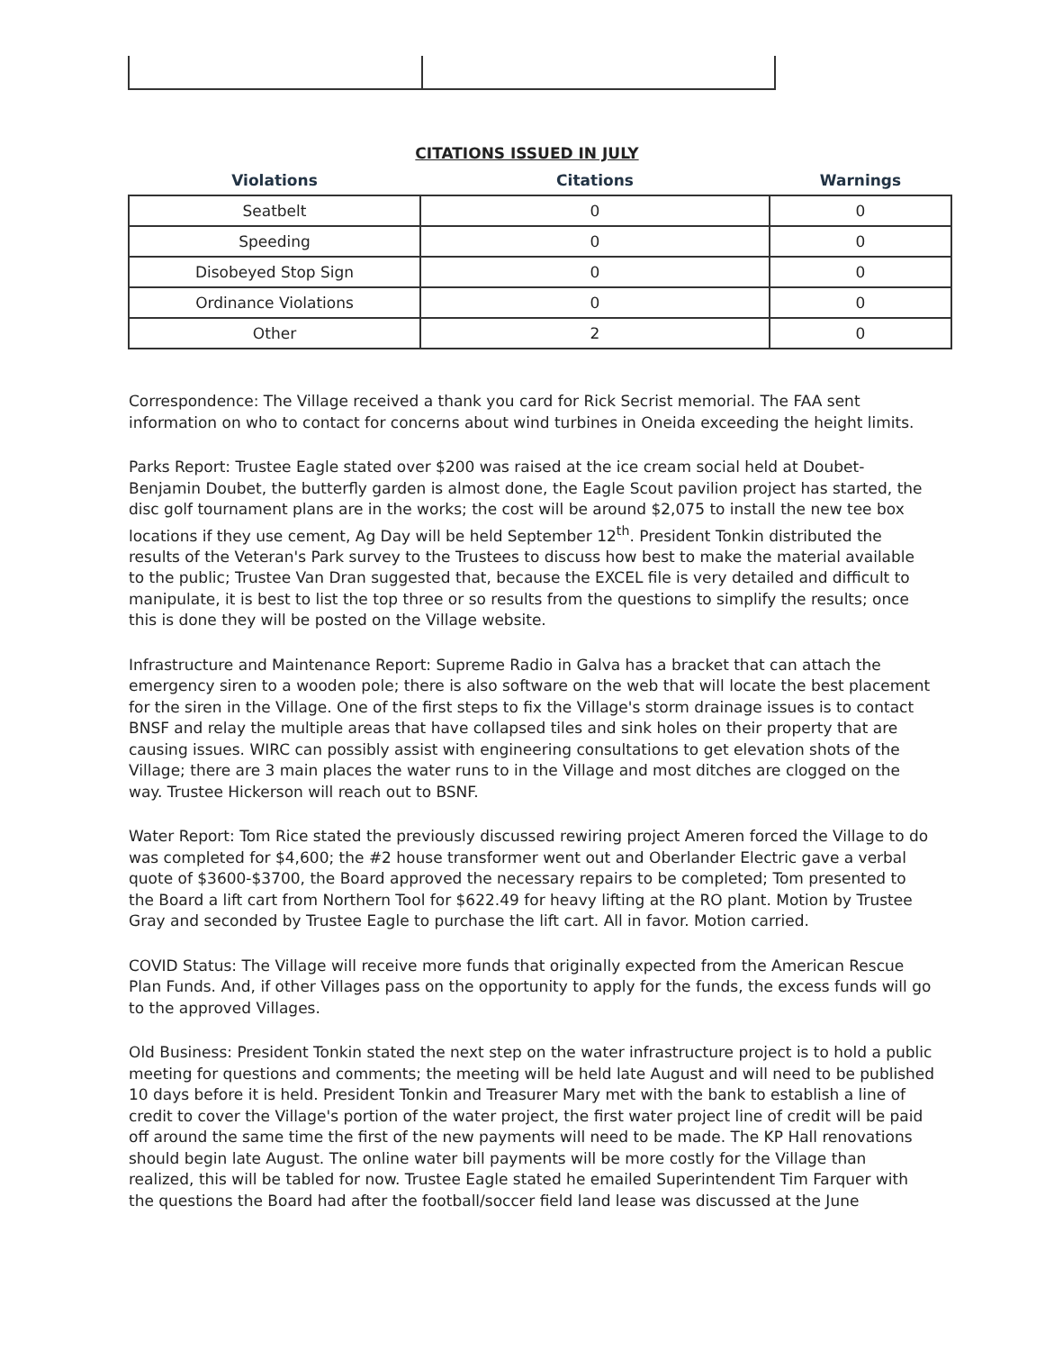CITATIONS ISSUED IN JULY
| Violations | Citations | Warnings |
| --- | --- | --- |
| Seatbelt | 0 | 0 |
| Speeding | 0 | 0 |
| Disobeyed Stop Sign | 0 | 0 |
| Ordinance Violations | 0 | 0 |
| Other | 2 | 0 |
Correspondence: The Village received a thank you card for Rick Secrist memorial. The FAA sent information on who to contact for concerns about wind turbines in Oneida exceeding the height limits.
Parks Report: Trustee Eagle stated over $200 was raised at the ice cream social held at Doubet-Benjamin Doubet, the butterfly garden is almost done, the Eagle Scout pavilion project has started, the disc golf tournament plans are in the works; the cost will be around $2,075 to install the new tee box locations if they use cement, Ag Day will be held September 12<sup>th</sup>. President Tonkin distributed the results of the Veteran's Park survey to the Trustees to discuss how best to make the material available to the public; Trustee Van Dran suggested that, because the EXCEL file is very detailed and difficult to manipulate, it is best to list the top three or so results from the questions to simplify the results; once this is done they will be posted on the Village website.
Infrastructure and Maintenance Report: Supreme Radio in Galva has a bracket that can attach the emergency siren to a wooden pole; there is also software on the web that will locate the best placement for the siren in the Village. One of the first steps to fix the Village's storm drainage issues is to contact BNSF and relay the multiple areas that have collapsed tiles and sink holes on their property that are causing issues. WIRC can possibly assist with engineering consultations to get elevation shots of the Village; there are 3 main places the water runs to in the Village and most ditches are clogged on the way. Trustee Hickerson will reach out to BSNF.
Water Report: Tom Rice stated the previously discussed rewiring project Ameren forced the Village to do was completed for $4,600; the #2 house transformer went out and Oberlander Electric gave a verbal quote of $3600-$3700, the Board approved the necessary repairs to be completed; Tom presented to the Board a lift cart from Northern Tool for $622.49 for heavy lifting at the RO plant. Motion by Trustee Gray and seconded by Trustee Eagle to purchase the lift cart. All in favor. Motion carried.
COVID Status: The Village will receive more funds that originally expected from the American Rescue Plan Funds. And, if other Villages pass on the opportunity to apply for the funds, the excess funds will go to the approved Villages.
Old Business: President Tonkin stated the next step on the water infrastructure project is to hold a public meeting for questions and comments; the meeting will be held late August and will need to be published 10 days before it is held. President Tonkin and Treasurer Mary met with the bank to establish a line of credit to cover the Village's portion of the water project, the first water project line of credit will be paid off around the same time the first of the new payments will need to be made. The KP Hall renovations should begin late August. The online water bill payments will be more costly for the Village than realized, this will be tabled for now. Trustee Eagle stated he emailed Superintendent Tim Farquer with the questions the Board had after the football/soccer field land lease was discussed at the June